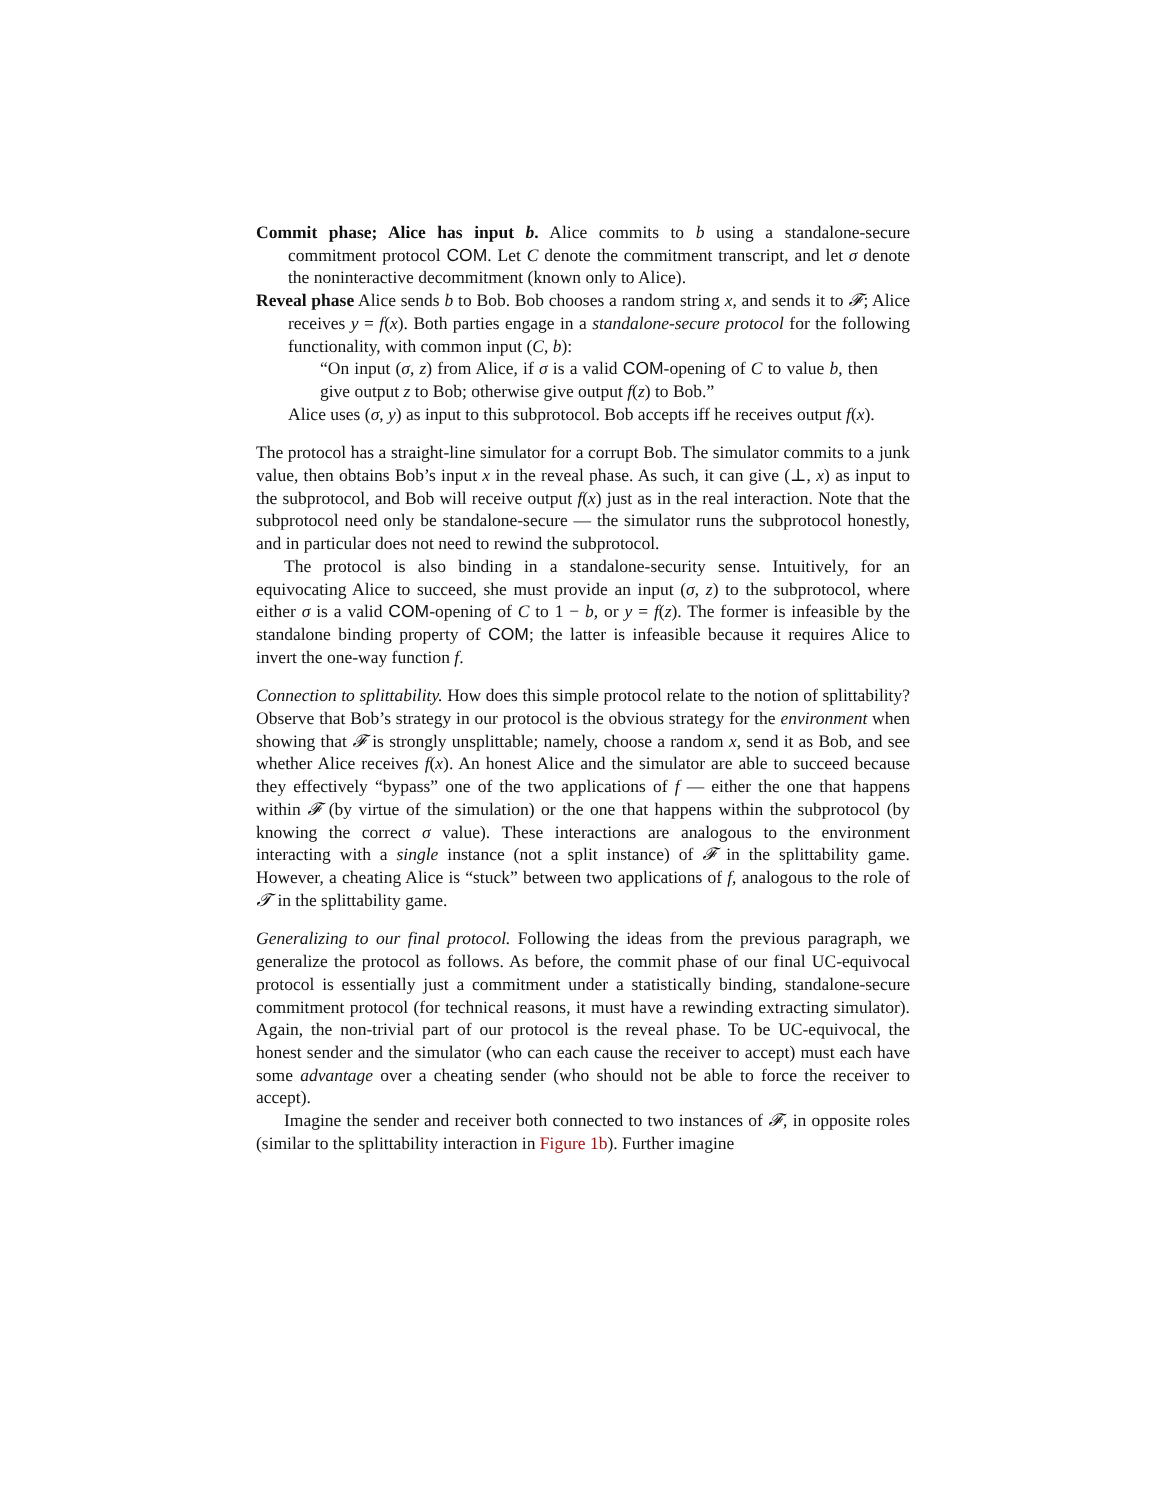Commit phase; Alice has input b. Alice commits to b using a standalone-secure commitment protocol COM. Let C denote the commitment transcript, and let σ denote the noninteractive decommitment (known only to Alice).
Reveal phase Alice sends b to Bob. Bob chooses a random string x, and sends it to 𝓕; Alice receives y = f(x). Both parties engage in a standalone-secure protocol for the following functionality, with common input (C, b):
“On input (σ, z) from Alice, if σ is a valid COM-opening of C to value b, then give output z to Bob; otherwise give output f(z) to Bob.”
Alice uses (σ, y) as input to this subprotocol. Bob accepts iff he receives output f(x).
The protocol has a straight-line simulator for a corrupt Bob. The simulator commits to a junk value, then obtains Bob’s input x in the reveal phase. As such, it can give (⊥, x) as input to the subprotocol, and Bob will receive output f(x) just as in the real interaction. Note that the subprotocol need only be standalone-secure — the simulator runs the subprotocol honestly, and in particular does not need to rewind the subprotocol.
The protocol is also binding in a standalone-security sense. Intuitively, for an equivocating Alice to succeed, she must provide an input (σ, z) to the subprotocol, where either σ is a valid COM-opening of C to 1 − b, or y = f(z). The former is infeasible by the standalone binding property of COM; the latter is infeasible because it requires Alice to invert the one-way function f.
Connection to splittability. How does this simple protocol relate to the notion of splittability? Observe that Bob’s strategy in our protocol is the obvious strategy for the environment when showing that 𝓕 is strongly unsplittable; namely, choose a random x, send it as Bob, and see whether Alice receives f(x). An honest Alice and the simulator are able to succeed because they effectively “bypass” one of the two applications of f — either the one that happens within 𝓕 (by virtue of the simulation) or the one that happens within the subprotocol (by knowing the correct σ value). These interactions are analogous to the environment interacting with a single instance (not a split instance) of 𝓕 in the splittability game. However, a cheating Alice is “stuck” between two applications of f, analogous to the role of 𝓣 in the splittability game.
Generalizing to our final protocol. Following the ideas from the previous paragraph, we generalize the protocol as follows. As before, the commit phase of our final UC-equivocal protocol is essentially just a commitment under a statistically binding, standalone-secure commitment protocol (for technical reasons, it must have a rewinding extracting simulator). Again, the non-trivial part of our protocol is the reveal phase. To be UC-equivocal, the honest sender and the simulator (who can each cause the receiver to accept) must each have some advantage over a cheating sender (who should not be able to force the receiver to accept).
Imagine the sender and receiver both connected to two instances of 𝓕, in opposite roles (similar to the splittability interaction in Figure 1b). Further imagine